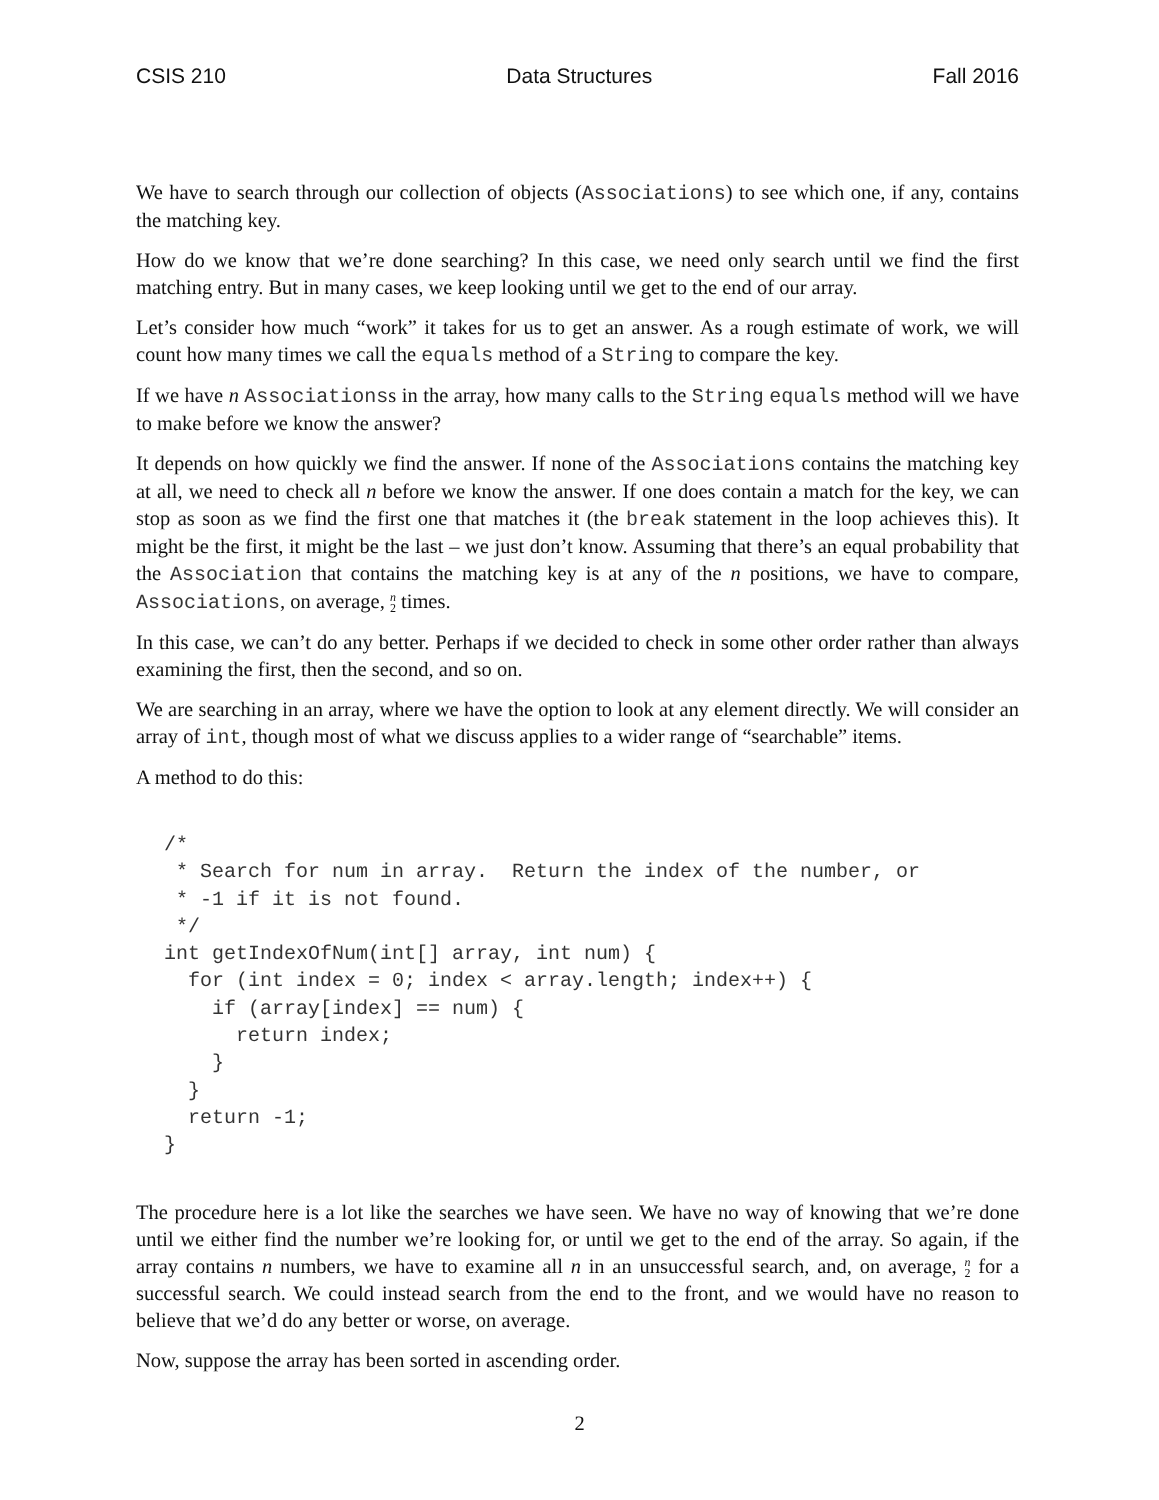CSIS 210 Data Structures Fall 2016
We have to search through our collection of objects (Associations) to see which one, if any, contains the matching key.
How do we know that we’re done searching? In this case, we need only search until we find the first matching entry. But in many cases, we keep looking until we get to the end of our array.
Let’s consider how much “work” it takes for us to get an answer. As a rough estimate of work, we will count how many times we call the equals method of a String to compare the key.
If we have n Associationss in the array, how many calls to the String equals method will we have to make before we know the answer?
It depends on how quickly we find the answer. If none of the Associations contains the matching key at all, we need to check all n before we know the answer. If one does contain a match for the key, we can stop as soon as we find the first one that matches it (the break statement in the loop achieves this). It might be the first, it might be the last – we just don’t know. Assuming that there’s an equal probability that the Association that contains the matching key is at any of the n positions, we have to compare, Associations, on average, n 2 times.
In this case, we can’t do any better. Perhaps if we decided to check in some other order rather than always examining the first, then the second, and so on.
We are searching in an array, where we have the option to look at any element directly. We will consider an array of int, though most of what we discuss applies to a wider range of “searchable” items.
A method to do this:
/*
 * Search for num in array.  Return the index of the number, or
 * -1 if it is not found.
 */
int getIndexOfNum(int[] array, int num) {
  for (int index = 0; index < array.length; index++) {
    if (array[index] == num) {
      return index;
    }
  }
  return -1;
}
The procedure here is a lot like the searches we have seen. We have no way of knowing that we’re done until we either find the number we’re looking for, or until we get to the end of the array. So again, if the array contains n numbers, we have to examine all n in an unsuccessful search, and, on average, n 2 for a successful search. We could instead search from the end to the front, and we would have no reason to believe that we’d do any better or worse, on average.
Now, suppose the array has been sorted in ascending order.
2